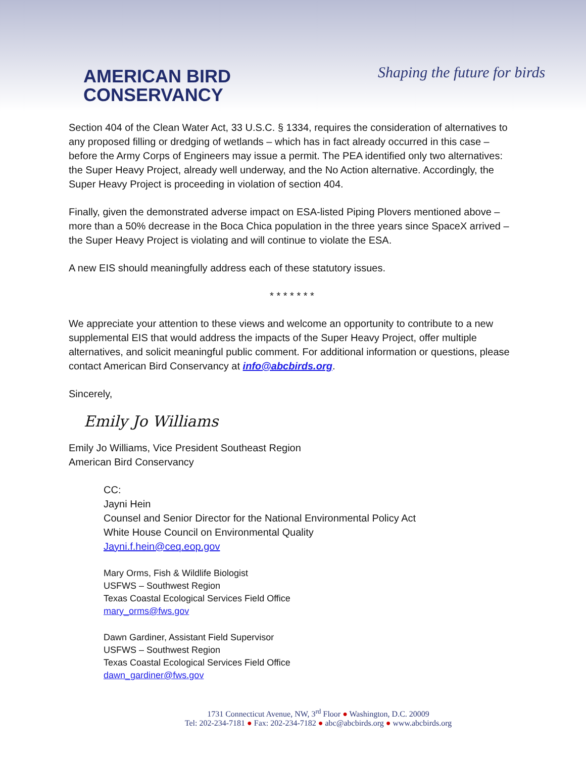AMERICAN BIRD
CONSERVANCY
Shaping the future for birds
Section 404 of the Clean Water Act, 33 U.S.C. § 1334, requires the consideration of alternatives to any proposed filling or dredging of wetlands – which has in fact already occurred in this case – before the Army Corps of Engineers may issue a permit. The PEA identified only two alternatives: the Super Heavy Project, already well underway, and the No Action alternative. Accordingly, the Super Heavy Project is proceeding in violation of section 404.
Finally, given the demonstrated adverse impact on ESA-listed Piping Plovers mentioned above – more than a 50% decrease in the Boca Chica population in the three years since SpaceX arrived – the Super Heavy Project is violating and will continue to violate the ESA.
A new EIS should meaningfully address each of these statutory issues.
* * * * * * *
We appreciate your attention to these views and welcome an opportunity to contribute to a new supplemental EIS that would address the impacts of the Super Heavy Project, offer multiple alternatives, and solicit meaningful public comment. For additional information or questions, please contact American Bird Conservancy at info@abcbirds.org.
Sincerely,
Emily Jo Williams
Emily Jo Williams, Vice President Southeast Region
American Bird Conservancy
CC:
Jayni Hein
Counsel and Senior Director for the National Environmental Policy Act
White House Council on Environmental Quality
Jayni.f.hein@ceq.eop.gov
Mary Orms, Fish & Wildlife Biologist
USFWS – Southwest Region
Texas Coastal Ecological Services Field Office
mary_orms@fws.gov
Dawn Gardiner, Assistant Field Supervisor
USFWS – Southwest Region
Texas Coastal Ecological Services Field Office
dawn_gardiner@fws.gov
1731 Connecticut Avenue, NW, 3<sup>rd</sup> Floor ● Washington, D.C. 20009
Tel: 202-234-7181 ● Fax: 202-234-7182 ● abc@abcbirds.org ● www.abcbirds.org